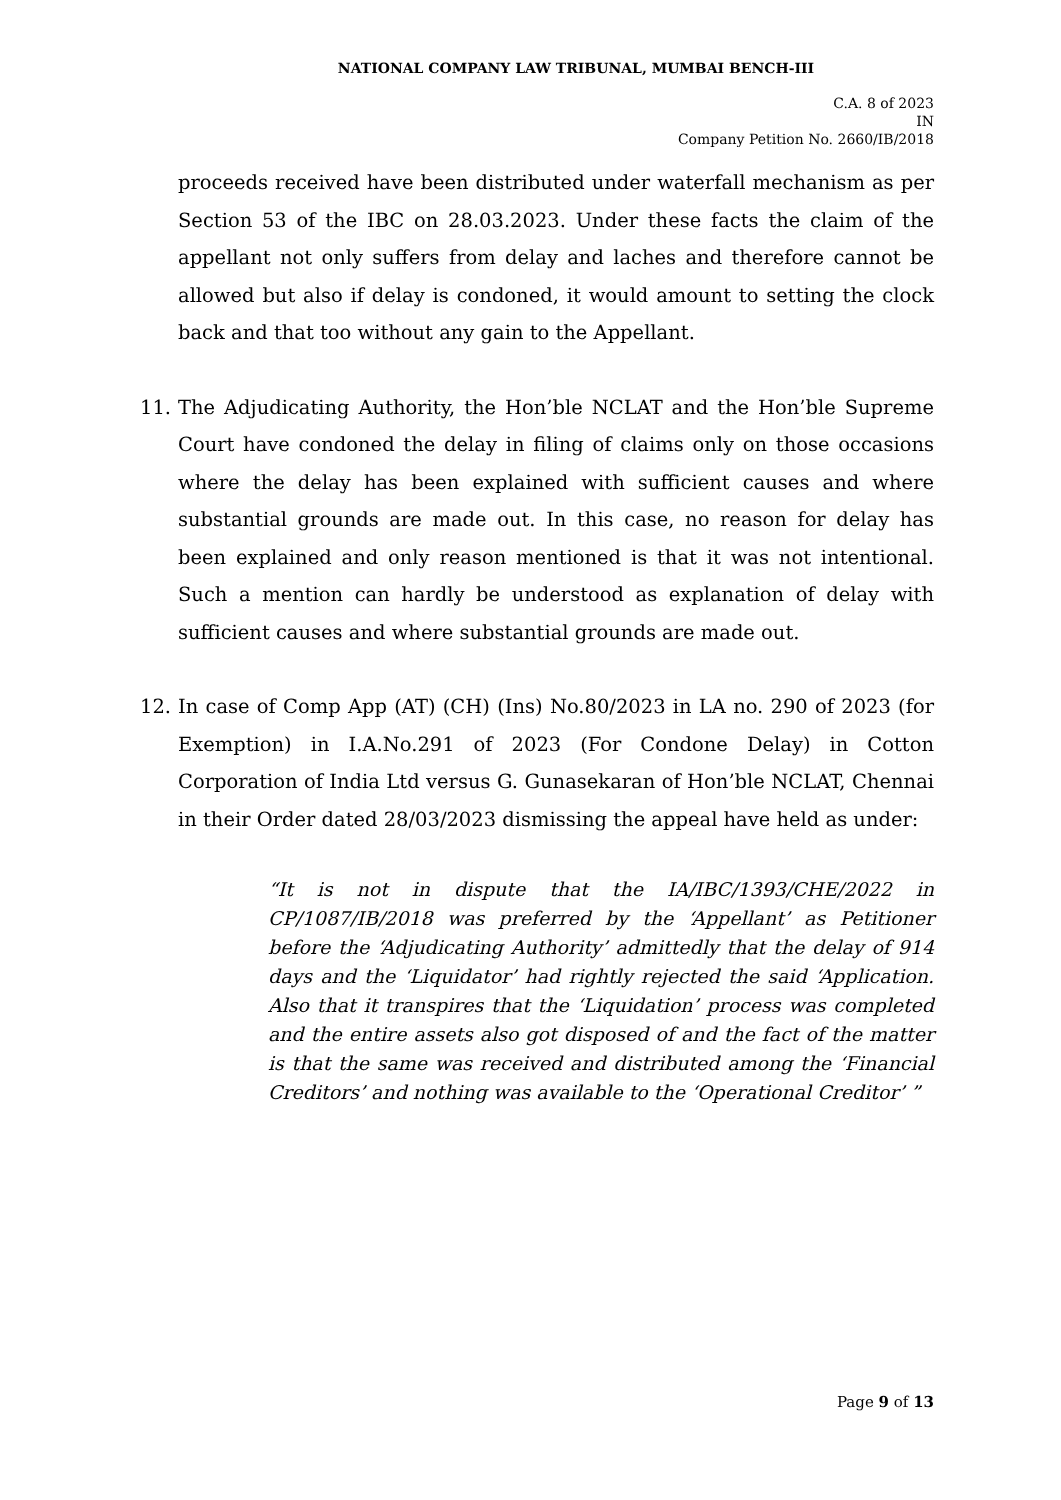NATIONAL COMPANY LAW TRIBUNAL, MUMBAI BENCH-III
C.A. 8 of 2023
IN
Company Petition No. 2660/IB/2018
proceeds received have been distributed under waterfall mechanism as per Section 53 of the IBC on 28.03.2023. Under these facts the claim of the appellant not only suffers from delay and laches and therefore cannot be allowed but also if delay is condoned, it would amount to setting the clock back and that too without any gain to the Appellant.
11. The Adjudicating Authority, the Hon’ble NCLAT and the Hon’ble Supreme Court have condoned the delay in filing of claims only on those occasions where the delay has been explained with sufficient causes and where substantial grounds are made out. In this case, no reason for delay has been explained and only reason mentioned is that it was not intentional. Such a mention can hardly be understood as explanation of delay with sufficient causes and where substantial grounds are made out.
12. In case of Comp App (AT) (CH) (Ins) No.80/2023 in LA no. 290 of 2023 (for Exemption) in I.A.No.291 of 2023 (For Condone Delay) in Cotton Corporation of India Ltd versus G. Gunasekaran of Hon’ble NCLAT, Chennai in their Order dated 28/03/2023 dismissing the appeal have held as under:
“It is not in dispute that the IA/IBC/1393/CHE/2022 in CP/1087/IB/2018 was preferred by the ‘Appellant’ as Petitioner before the ‘Adjudicating Authority’ admittedly that the delay of 914 days and the ‘Liquidator’ had rightly rejected the said ‘Application. Also that it transpires that the ‘Liquidation’ process was completed and the entire assets also got disposed of and the fact of the matter is that the same was received and distributed among the ‘Financial Creditors’ and nothing was available to the ‘Operational Creditor’ ”
Page 9 of 13